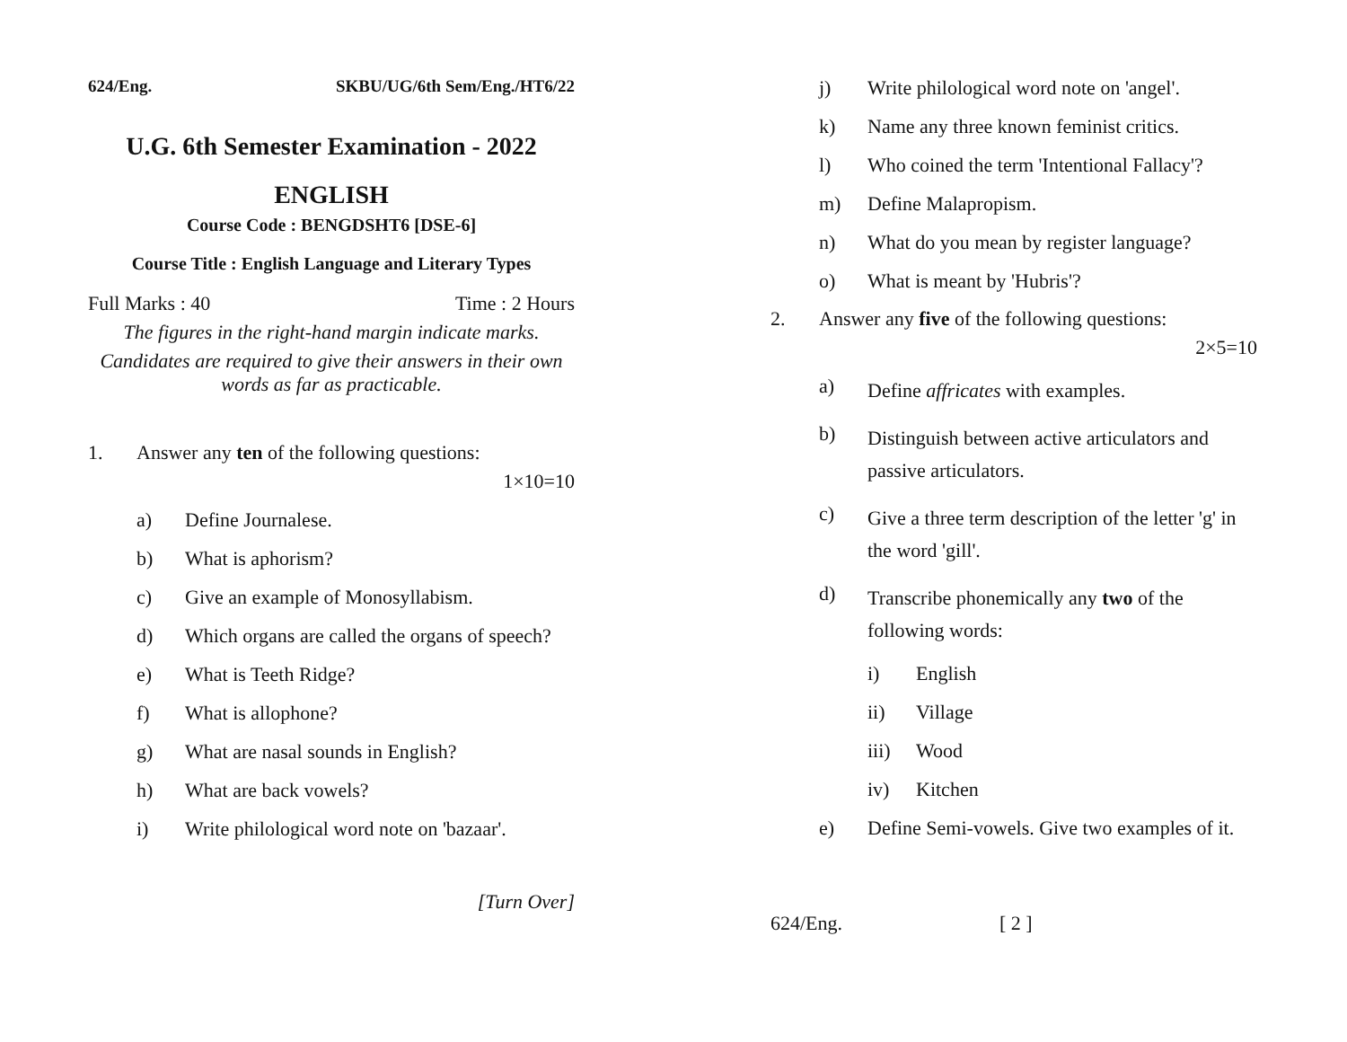624/Eng. SKBU/UG/6th Sem/Eng./HT6/22
U.G. 6th Semester Examination - 2022
ENGLISH
Course Code : BENGDSHT6 [DSE-6]
Course Title : English Language and Literary Types
Full Marks : 40 Time : 2 Hours
The figures in the right-hand margin indicate marks.
Candidates are required to give their answers in their own words as far as practicable.
1. Answer any ten of the following questions:
1×10=10
a) Define Journalese.
b) What is aphorism?
c) Give an example of Monosyllabism.
d) Which organs are called the organs of speech?
e) What is Teeth Ridge?
f) What is allophone?
g) What are nasal sounds in English?
h) What are back vowels?
i) Write philological word note on 'bazaar'.
[Turn Over]
j) Write philological word note on 'angel'.
k) Name any three known feminist critics.
l) Who coined the term 'Intentional Fallacy'?
m) Define Malapropism.
n) What do you mean by register language?
o) What is meant by 'Hubris'?
2. Answer any five of the following questions:
2×5=10
a)
Define affricates with examples.
b)
Distinguish between active articulators and passive articulators.
c)
Give a three term description of the letter 'g' in the word 'gill'.
d)
Transcribe phonemically any two of the following words:
i) English
ii) Village
iii) Wood
iv) Kitchen
e) Define Semi-vowels. Give two examples of it.
624/Eng. [ 2 ]